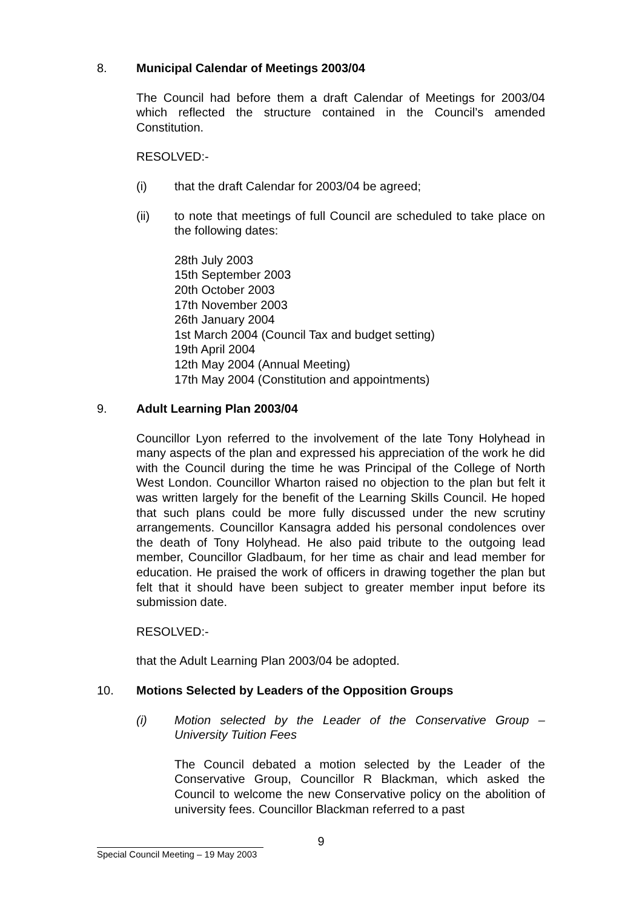8. Municipal Calendar of Meetings 2003/04
The Council had before them a draft Calendar of Meetings for 2003/04 which reflected the structure contained in the Council’s amended Constitution.
RESOLVED:-
(i) that the draft Calendar for 2003/04 be agreed;
(ii) to note that meetings of full Council are scheduled to take place on the following dates:
28th July 2003
15th September 2003
20th October 2003
17th November 2003
26th January 2004
1st March 2004 (Council Tax and budget setting)
19th April 2004
12th May 2004 (Annual Meeting)
17th May 2004 (Constitution and appointments)
9. Adult Learning Plan 2003/04
Councillor Lyon referred to the involvement of the late Tony Holyhead in many aspects of the plan and expressed his appreciation of the work he did with the Council during the time he was Principal of the College of North West London. Councillor Wharton raised no objection to the plan but felt it was written largely for the benefit of the Learning Skills Council. He hoped that such plans could be more fully discussed under the new scrutiny arrangements. Councillor Kansagra added his personal condolences over the death of Tony Holyhead. He also paid tribute to the outgoing lead member, Councillor Gladbaum, for her time as chair and lead member for education. He praised the work of officers in drawing together the plan but felt that it should have been subject to greater member input before its submission date.
RESOLVED:-
that the Adult Learning Plan 2003/04 be adopted.
10. Motions Selected by Leaders of the Opposition Groups
(i) Motion selected by the Leader of the Conservative Group – University Tuition Fees
The Council debated a motion selected by the Leader of the Conservative Group, Councillor R Blackman, which asked the Council to welcome the new Conservative policy on the abolition of university fees. Councillor Blackman referred to a past
9
Special Council Meeting – 19 May 2003